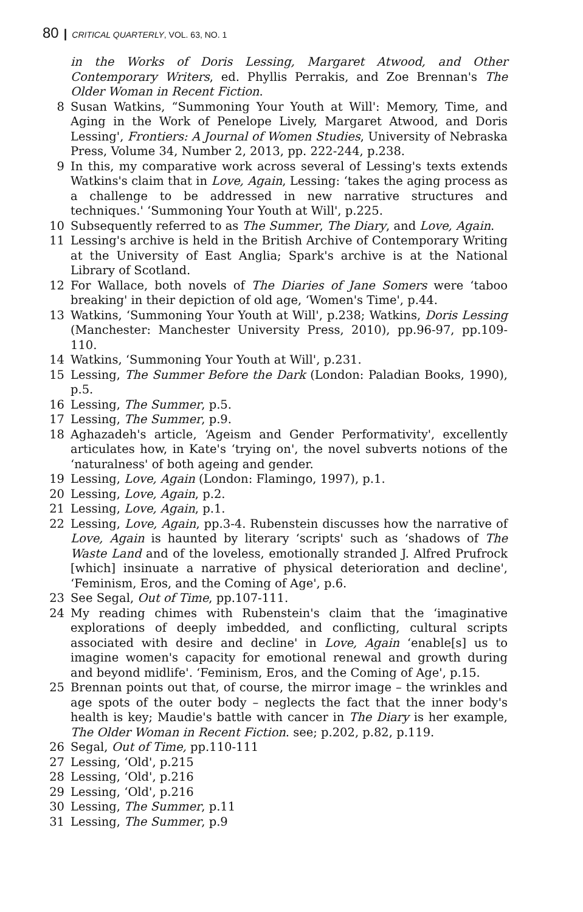80 | CRITICAL QUARTERLY, VOL. 63, NO. 1
in the Works of Doris Lessing, Margaret Atwood, and Other Contemporary Writers, ed. Phyllis Perrakis, and Zoe Brennan's The Older Woman in Recent Fiction.
8 Susan Watkins, “Summoning Your Youth at Will': Memory, Time, and Aging in the Work of Penelope Lively, Margaret Atwood, and Doris Lessing', Frontiers: A Journal of Women Studies, University of Nebraska Press, Volume 34, Number 2, 2013, pp. 222-244, p.238.
9 In this, my comparative work across several of Lessing's texts extends Watkins's claim that in Love, Again, Lessing: ‘takes the aging process as a challenge to be addressed in new narrative structures and techniques.' ‘Summoning Your Youth at Will', p.225.
10 Subsequently referred to as The Summer, The Diary, and Love, Again.
11 Lessing's archive is held in the British Archive of Contemporary Writing at the University of East Anglia; Spark's archive is at the National Library of Scotland.
12 For Wallace, both novels of The Diaries of Jane Somers were ‘taboo breaking' in their depiction of old age, ‘Women's Time', p.44.
13 Watkins, ‘Summoning Your Youth at Will', p.238; Watkins, Doris Lessing (Manchester: Manchester University Press, 2010), pp.96-97, pp.109-110.
14 Watkins, ‘Summoning Your Youth at Will', p.231.
15 Lessing, The Summer Before the Dark (London: Paladian Books, 1990), p.5.
16 Lessing, The Summer, p.5.
17 Lessing, The Summer, p.9.
18 Aghazadeh's article, ‘Ageism and Gender Performativity', excellently articulates how, in Kate's ‘trying on', the novel subverts notions of the ‘naturalness' of both ageing and gender.
19 Lessing, Love, Again (London: Flamingo, 1997), p.1.
20 Lessing, Love, Again, p.2.
21 Lessing, Love, Again, p.1.
22 Lessing, Love, Again, pp.3-4. Rubenstein discusses how the narrative of Love, Again is haunted by literary ‘scripts' such as ‘shadows of The Waste Land and of the loveless, emotionally stranded J. Alfred Prufrock [which] insinuate a narrative of physical deterioration and decline', ‘Feminism, Eros, and the Coming of Age', p.6.
23 See Segal, Out of Time, pp.107-111.
24 My reading chimes with Rubenstein's claim that the ‘imaginative explorations of deeply imbedded, and conflicting, cultural scripts associated with desire and decline' in Love, Again ‘enable[s] us to imagine women's capacity for emotional renewal and growth during and beyond midlife'. ‘Feminism, Eros, and the Coming of Age', p.15.
25 Brennan points out that, of course, the mirror image – the wrinkles and age spots of the outer body – neglects the fact that the inner body's health is key; Maudie's battle with cancer in The Diary is her example, The Older Woman in Recent Fiction. see; p.202, p.82, p.119.
26 Segal, Out of Time, pp.110-111
27 Lessing, ‘Old', p.215
28 Lessing, ‘Old', p.216
29 Lessing, ‘Old', p.216
30 Lessing, The Summer, p.11
31 Lessing, The Summer, p.9